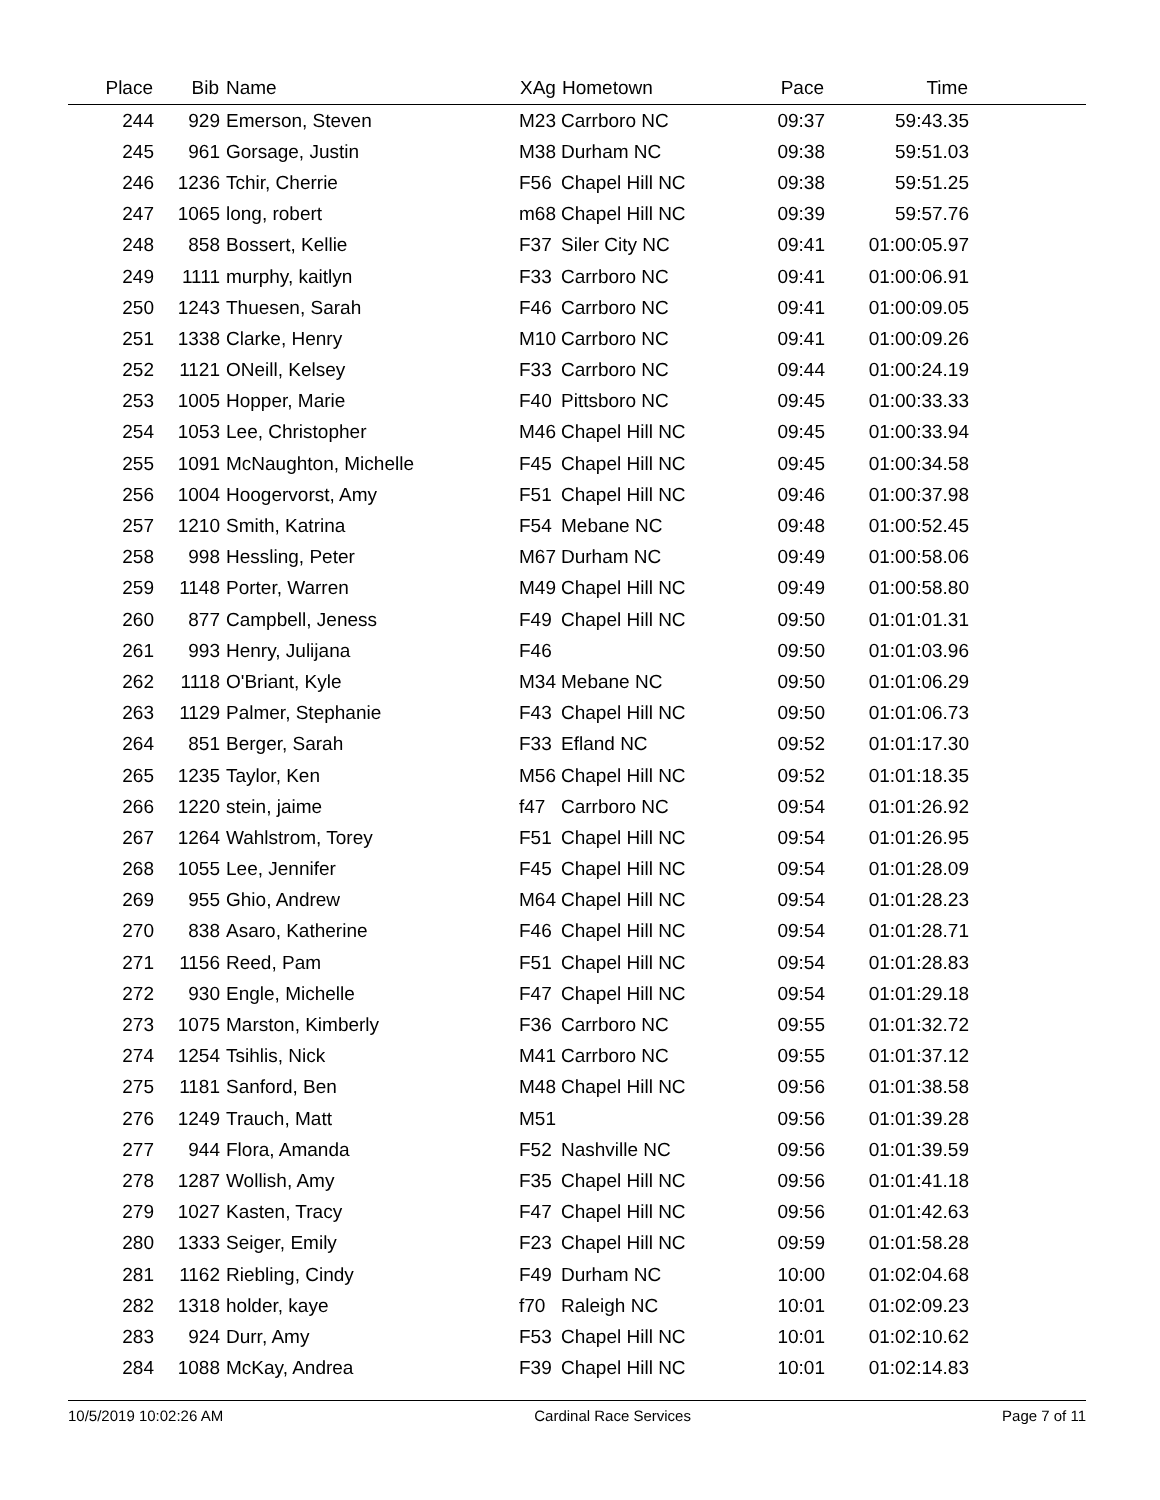| Place | Bib | Name | XAg | Hometown | Pace | Time | |
| --- | --- | --- | --- | --- | --- | --- | --- |
| 244 | 929 | Emerson, Steven | M23 | Carrboro NC | 09:37 | 59:43.35 | |
| 245 | 961 | Gorsage, Justin | M38 | Durham NC | 09:38 | 59:51.03 | |
| 246 | 1236 | Tchir, Cherrie | F56 | Chapel Hill NC | 09:38 | 59:51.25 | |
| 247 | 1065 | long, robert | m68 | Chapel Hill NC | 09:39 | 59:57.76 | |
| 248 | 858 | Bossert, Kellie | F37 | Siler City NC | 09:41 | 01:00:05.97 | |
| 249 | 1111 | murphy, kaitlyn | F33 | Carrboro NC | 09:41 | 01:00:06.91 | |
| 250 | 1243 | Thuesen, Sarah | F46 | Carrboro NC | 09:41 | 01:00:09.05 | |
| 251 | 1338 | Clarke, Henry | M10 | Carrboro NC | 09:41 | 01:00:09.26 | |
| 252 | 1121 | ONeill, Kelsey | F33 | Carrboro NC | 09:44 | 01:00:24.19 | |
| 253 | 1005 | Hopper, Marie | F40 | Pittsboro NC | 09:45 | 01:00:33.33 | |
| 254 | 1053 | Lee, Christopher | M46 | Chapel Hill NC | 09:45 | 01:00:33.94 | |
| 255 | 1091 | McNaughton, Michelle | F45 | Chapel Hill NC | 09:45 | 01:00:34.58 | |
| 256 | 1004 | Hoogervorst, Amy | F51 | Chapel Hill NC | 09:46 | 01:00:37.98 | |
| 257 | 1210 | Smith, Katrina | F54 | Mebane NC | 09:48 | 01:00:52.45 | |
| 258 | 998 | Hessling, Peter | M67 | Durham NC | 09:49 | 01:00:58.06 | |
| 259 | 1148 | Porter, Warren | M49 | Chapel Hill NC | 09:49 | 01:00:58.80 | |
| 260 | 877 | Campbell, Jeness | F49 | Chapel Hill NC | 09:50 | 01:01:01.31 | |
| 261 | 993 | Henry, Julijana | F46 | | 09:50 | 01:01:03.96 | |
| 262 | 1118 | O'Briant, Kyle | M34 | Mebane NC | 09:50 | 01:01:06.29 | |
| 263 | 1129 | Palmer, Stephanie | F43 | Chapel Hill NC | 09:50 | 01:01:06.73 | |
| 264 | 851 | Berger, Sarah | F33 | Efland NC | 09:52 | 01:01:17.30 | |
| 265 | 1235 | Taylor, Ken | M56 | Chapel Hill NC | 09:52 | 01:01:18.35 | |
| 266 | 1220 | stein, jaime | f47 | Carrboro NC | 09:54 | 01:01:26.92 | |
| 267 | 1264 | Wahlstrom, Torey | F51 | Chapel Hill NC | 09:54 | 01:01:26.95 | |
| 268 | 1055 | Lee, Jennifer | F45 | Chapel Hill NC | 09:54 | 01:01:28.09 | |
| 269 | 955 | Ghio, Andrew | M64 | Chapel Hill NC | 09:54 | 01:01:28.23 | |
| 270 | 838 | Asaro, Katherine | F46 | Chapel Hill NC | 09:54 | 01:01:28.71 | |
| 271 | 1156 | Reed, Pam | F51 | Chapel Hill NC | 09:54 | 01:01:28.83 | |
| 272 | 930 | Engle, Michelle | F47 | Chapel Hill NC | 09:54 | 01:01:29.18 | |
| 273 | 1075 | Marston, Kimberly | F36 | Carrboro NC | 09:55 | 01:01:32.72 | |
| 274 | 1254 | Tsihlis, Nick | M41 | Carrboro NC | 09:55 | 01:01:37.12 | |
| 275 | 1181 | Sanford, Ben | M48 | Chapel Hill NC | 09:56 | 01:01:38.58 | |
| 276 | 1249 | Trauch, Matt | M51 | | 09:56 | 01:01:39.28 | |
| 277 | 944 | Flora, Amanda | F52 | Nashville NC | 09:56 | 01:01:39.59 | |
| 278 | 1287 | Wollish, Amy | F35 | Chapel Hill NC | 09:56 | 01:01:41.18 | |
| 279 | 1027 | Kasten, Tracy | F47 | Chapel Hill NC | 09:56 | 01:01:42.63 | |
| 280 | 1333 | Seiger, Emily | F23 | Chapel Hill NC | 09:59 | 01:01:58.28 | |
| 281 | 1162 | Riebling, Cindy | F49 | Durham NC | 10:00 | 01:02:04.68 | |
| 282 | 1318 | holder, kaye | f70 | Raleigh NC | 10:01 | 01:02:09.23 | |
| 283 | 924 | Durr, Amy | F53 | Chapel Hill NC | 10:01 | 01:02:10.62 | |
| 284 | 1088 | McKay, Andrea | F39 | Chapel Hill NC | 10:01 | 01:02:14.83 | |
10/5/2019 10:02:26 AM Cardinal Race Services Page 7 of 11